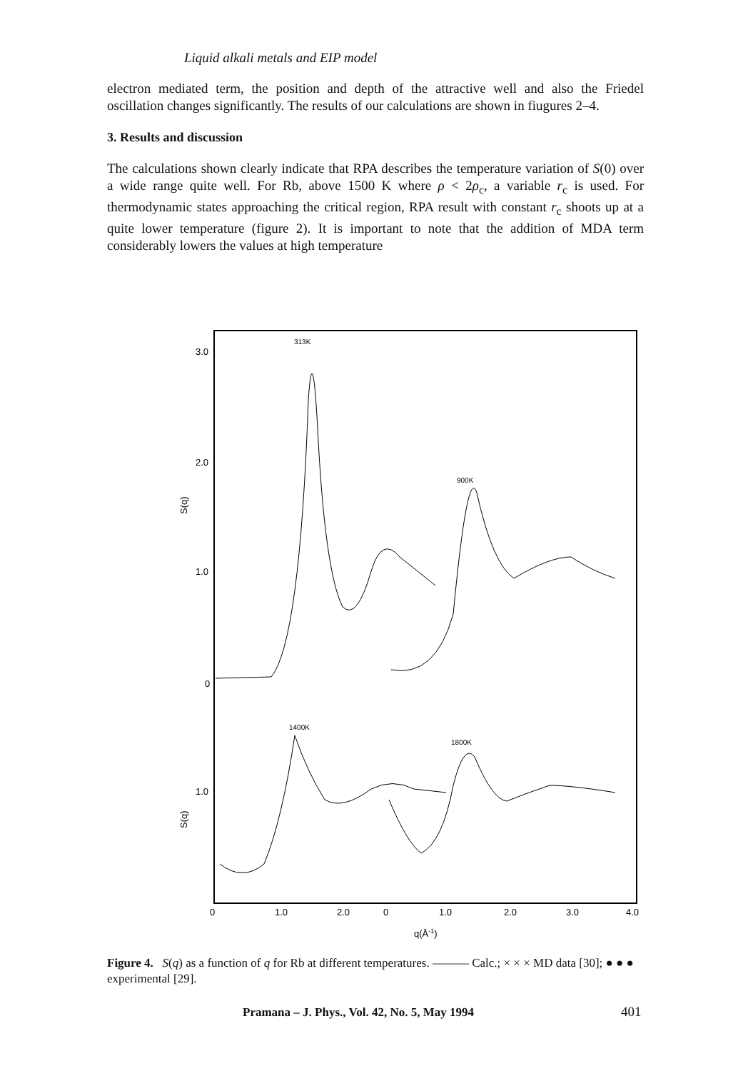Liquid alkali metals and EIP model
electron mediated term, the position and depth of the attractive well and also the Friedel oscillation changes significantly. The results of our calculations are shown in fiugures 2–4.
3. Results and discussion
The calculations shown clearly indicate that RPA describes the temperature variation of S(0) over a wide range quite well. For Rb, above 1500 K where ρ < 2ρ<sub>c</sub>, a variable r<sub>c</sub> is used. For thermodynamic states approaching the critical region, RPA result with constant r<sub>c</sub> shoots up at a quite lower temperature (figure 2). It is important to note that the addition of MDA term considerably lowers the values at high temperature
3.0
2.0
1.0
0
1.0
S(q)
S(q)
313K
900K
1400K
1800K
0
1.0
2.0
0
1.0
2.0
3.0
4.0
q(Å-1)
Figure 4. S(q) as a function of q for Rb at different temperatures. ——— Calc.; × × × MD data [30]; ● ● ● experimental [29].
Pramana – J. Phys., Vol. 42, No. 5, May 1994
401